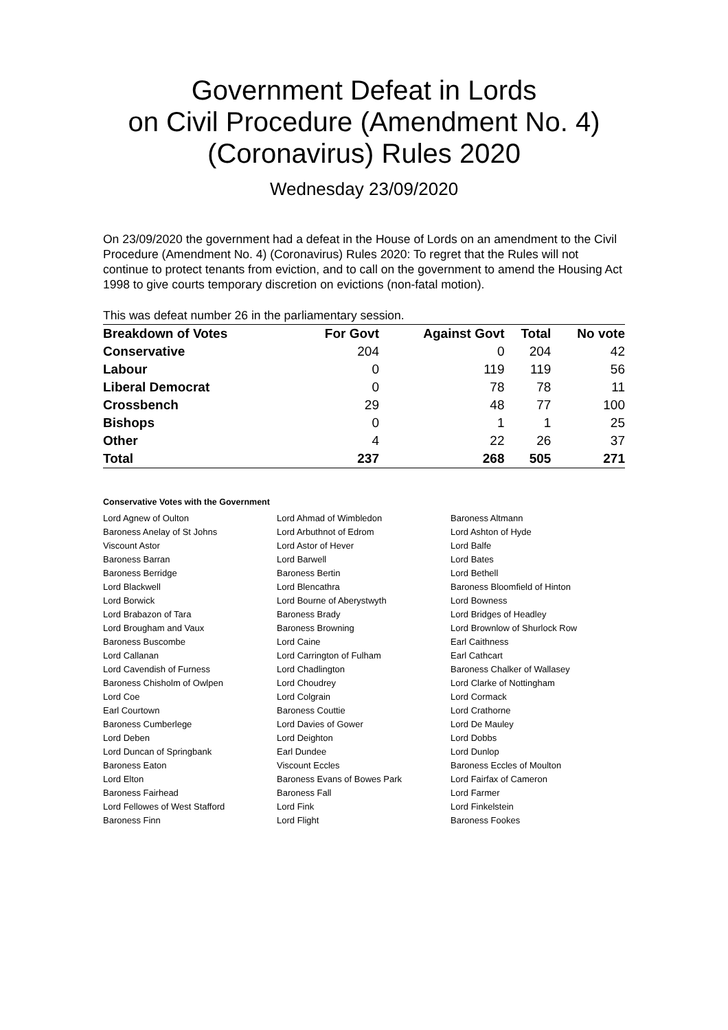Government Defeat in Lords
on Civil Procedure (Amendment No. 4)
(Coronavirus) Rules 2020
Wednesday 23/09/2020
On 23/09/2020 the government had a defeat in the House of Lords on an amendment to the Civil Procedure (Amendment No. 4) (Coronavirus) Rules 2020: To regret that the Rules will not continue to protect tenants from eviction, and to call on the government to amend the Housing Act 1998 to give courts temporary discretion on evictions (non-fatal motion).
This was defeat number 26 in the parliamentary session.
| Breakdown of Votes | For Govt | Against Govt | Total | No vote |
| --- | --- | --- | --- | --- |
| Conservative | 204 | 0 | 204 | 42 |
| Labour | 0 | 119 | 119 | 56 |
| Liberal Democrat | 0 | 78 | 78 | 11 |
| Crossbench | 29 | 48 | 77 | 100 |
| Bishops | 0 | 1 | 1 | 25 |
| Other | 4 | 22 | 26 | 37 |
| Total | 237 | 268 | 505 | 271 |
Conservative Votes with the Government
| Lord Agnew of Oulton | Lord Ahmad of Wimbledon | Baroness Altmann |
| Baroness Anelay of St Johns | Lord Arbuthnot of Edrom | Lord Ashton of Hyde |
| Viscount Astor | Lord Astor of Hever | Lord Balfe |
| Baroness Barran | Lord Barwell | Lord Bates |
| Baroness Berridge | Baroness Bertin | Lord Bethell |
| Lord Blackwell | Lord Blencathra | Baroness Bloomfield of Hinton |
| Lord Borwick | Lord Bourne of Aberystwyth | Lord Bowness |
| Lord Brabazon of Tara | Baroness Brady | Lord Bridges of Headley |
| Lord Brougham and Vaux | Baroness Browning | Lord Brownlow of Shurlock Row |
| Baroness Buscombe | Lord Caine | Earl Caithness |
| Lord Callanan | Lord Carrington of Fulham | Earl Cathcart |
| Lord Cavendish of Furness | Lord Chadlington | Baroness Chalker of Wallasey |
| Baroness Chisholm of Owlpen | Lord Choudrey | Lord Clarke of Nottingham |
| Lord Coe | Lord Colgrain | Lord Cormack |
| Earl Courtown | Baroness Couttie | Lord Crathorne |
| Baroness Cumberlege | Lord Davies of Gower | Lord De Mauley |
| Lord Deben | Lord Deighton | Lord Dobbs |
| Lord Duncan of Springbank | Earl Dundee | Lord Dunlop |
| Baroness Eaton | Viscount Eccles | Baroness Eccles of Moulton |
| Lord Elton | Baroness Evans of Bowes Park | Lord Fairfax of Cameron |
| Baroness Fairhead | Baroness Fall | Lord Farmer |
| Lord Fellowes of West Stafford | Lord Fink | Lord Finkelstein |
| Baroness Finn | Lord Flight | Baroness Fookes |